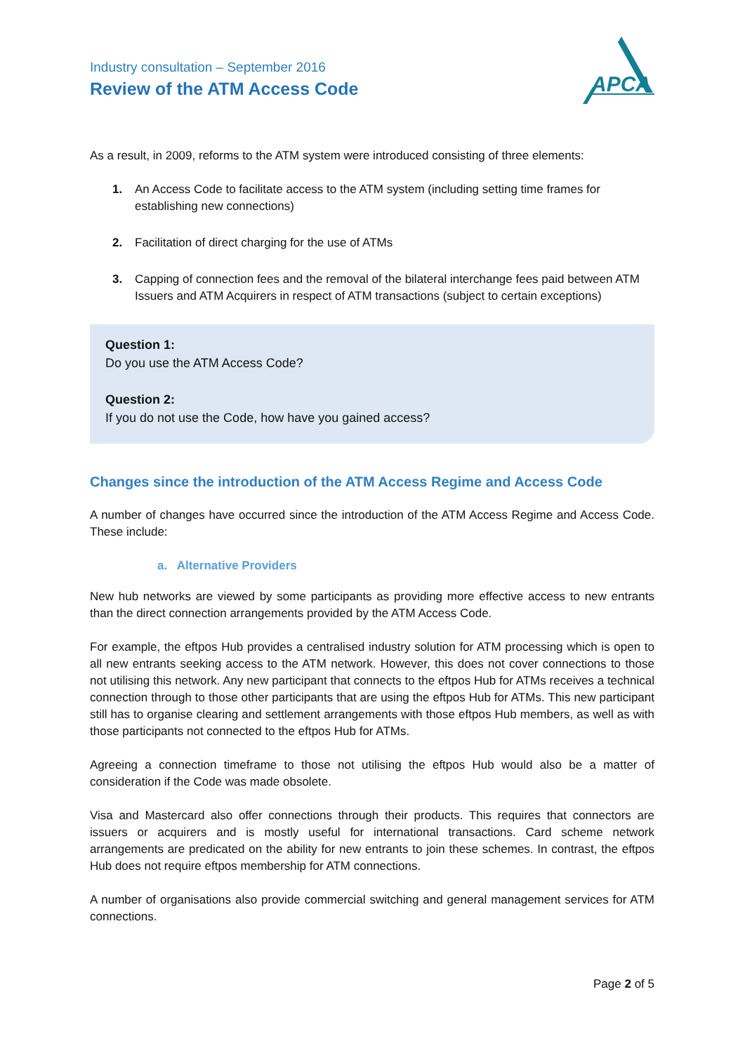APCA
Industry consultation – September 2016
Review of the ATM Access Code
As a result, in 2009, reforms to the ATM system were introduced consisting of three elements:
1. An Access Code to facilitate access to the ATM system (including setting time frames for establishing new connections)
2. Facilitation of direct charging for the use of ATMs
3. Capping of connection fees and the removal of the bilateral interchange fees paid between ATM Issuers and ATM Acquirers in respect of ATM transactions (subject to certain exceptions)
Question 1:
Do you use the ATM Access Code?
Question 2:
If you do not use the Code, how have you gained access?
Changes since the introduction of the ATM Access Regime and Access Code
A number of changes have occurred since the introduction of the ATM Access Regime and Access Code. These include:
a. Alternative Providers
New hub networks are viewed by some participants as providing more effective access to new entrants than the direct connection arrangements provided by the ATM Access Code.
For example, the eftpos Hub provides a centralised industry solution for ATM processing which is open to all new entrants seeking access to the ATM network. However, this does not cover connections to those not utilising this network. Any new participant that connects to the eftpos Hub for ATMs receives a technical connection through to those other participants that are using the eftpos Hub for ATMs. This new participant still has to organise clearing and settlement arrangements with those eftpos Hub members, as well as with those participants not connected to the eftpos Hub for ATMs.
Agreeing a connection timeframe to those not utilising the eftpos Hub would also be a matter of consideration if the Code was made obsolete.
Visa and Mastercard also offer connections through their products. This requires that connectors are issuers or acquirers and is mostly useful for international transactions. Card scheme network arrangements are predicated on the ability for new entrants to join these schemes. In contrast, the eftpos Hub does not require eftpos membership for ATM connections.
A number of organisations also provide commercial switching and general management services for ATM connections.
Page 2 of 5